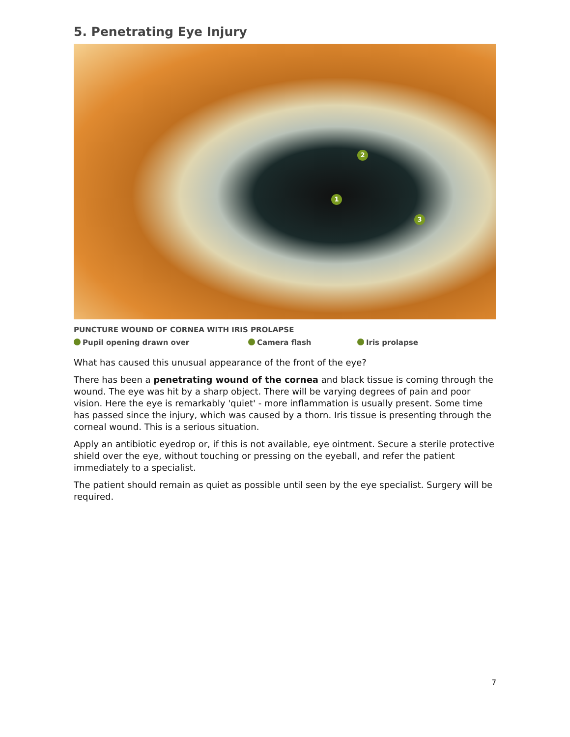5. Penetrating Eye Injury
1
2
3
PUNCTURE WOUND OF CORNEA WITH IRIS PROLAPSE
Pupil opening drawn over Camera flash Iris prolapse
What has caused this unusual appearance of the front of the eye?
There has been a penetrating wound of the cornea and black tissue is coming through the wound. The eye was hit by a sharp object. There will be varying degrees of pain and poor vision. Here the eye is remarkably 'quiet' - more inflammation is usually present. Some time has passed since the injury, which was caused by a thorn. Iris tissue is presenting through the corneal wound. This is a serious situation.
Apply an antibiotic eyedrop or, if this is not available, eye ointment. Secure a sterile protective shield over the eye, without touching or pressing on the eyeball, and refer the patient immediately to a specialist.
The patient should remain as quiet as possible until seen by the eye specialist. Surgery will be required.
7